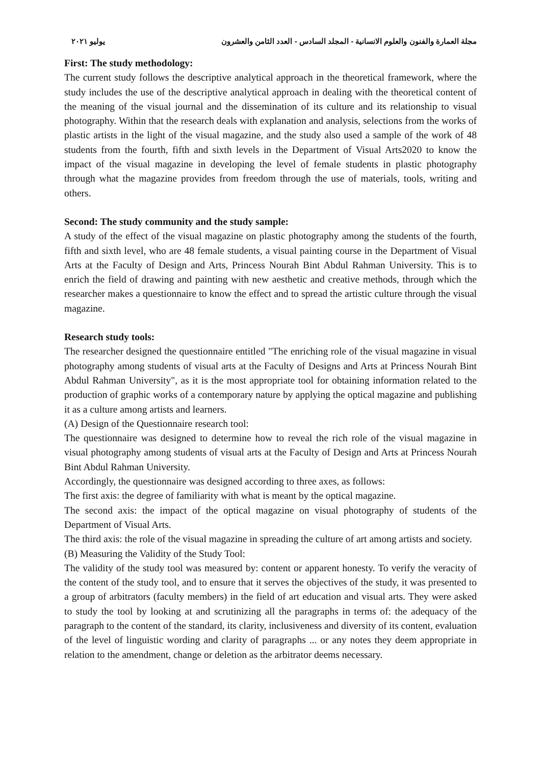مجلة العمارة والفنون والعلوم الانسانية - المجلد السادس - العدد الثامن والعشرون يوليو ٢٠٢١
First: The study methodology:
The current study follows the descriptive analytical approach in the theoretical framework, where the study includes the use of the descriptive analytical approach in dealing with the theoretical content of the meaning of the visual journal and the dissemination of its culture and its relationship to visual photography. Within that the research deals with explanation and analysis, selections from the works of plastic artists in the light of the visual magazine, and the study also used a sample of the work of 48 students from the fourth, fifth and sixth levels in the Department of Visual Arts2020 to know the impact of the visual magazine in developing the level of female students in plastic photography through what the magazine provides from freedom through the use of materials, tools, writing and others.
Second: The study community and the study sample:
A study of the effect of the visual magazine on plastic photography among the students of the fourth, fifth and sixth level, who are 48 female students, a visual painting course in the Department of Visual Arts at the Faculty of Design and Arts, Princess Nourah Bint Abdul Rahman University. This is to enrich the field of drawing and painting with new aesthetic and creative methods, through which the researcher makes a questionnaire to know the effect and to spread the artistic culture through the visual magazine.
Research study tools:
The researcher designed the questionnaire entitled "The enriching role of the visual magazine in visual photography among students of visual arts at the Faculty of Designs and Arts at Princess Nourah Bint Abdul Rahman University", as it is the most appropriate tool for obtaining information related to the production of graphic works of a contemporary nature by applying the optical magazine and publishing it as a culture among artists and learners.
(A) Design of the Questionnaire research tool:
The questionnaire was designed to determine how to reveal the rich role of the visual magazine in visual photography among students of visual arts at the Faculty of Design and Arts at Princess Nourah Bint Abdul Rahman University.
Accordingly, the questionnaire was designed according to three axes, as follows:
The first axis: the degree of familiarity with what is meant by the optical magazine.
The second axis: the impact of the optical magazine on visual photography of students of the Department of Visual Arts.
The third axis: the role of the visual magazine in spreading the culture of art among artists and society.
(B) Measuring the Validity of the Study Tool:
The validity of the study tool was measured by: content or apparent honesty. To verify the veracity of the content of the study tool, and to ensure that it serves the objectives of the study, it was presented to a group of arbitrators (faculty members) in the field of art education and visual arts. They were asked to study the tool by looking at and scrutinizing all the paragraphs in terms of: the adequacy of the paragraph to the content of the standard, its clarity, inclusiveness and diversity of its content, evaluation of the level of linguistic wording and clarity of paragraphs ... or any notes they deem appropriate in relation to the amendment, change or deletion as the arbitrator deems necessary.